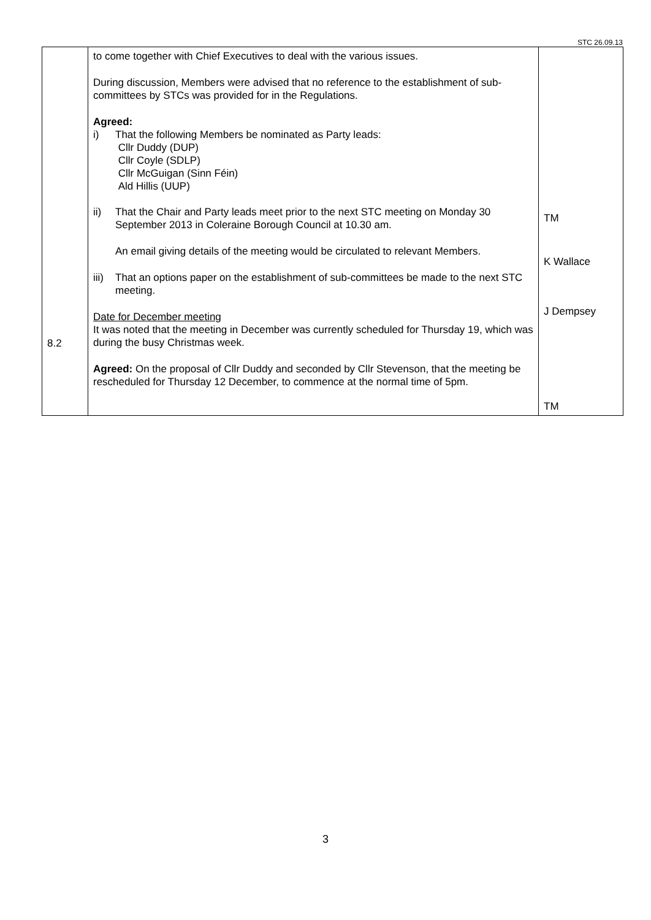STC 26.09.13
| 8.2 | to come together with Chief Executives to deal with the various issues. During discussion, Members were advised that no reference to the establishment of sub-committees by STCs was provided for in the Regulations. Agreed: i) That the following Members be nominated as Party leads: Cllr Duddy (DUP) Cllr Coyle (SDLP) Cllr McGuigan (Sinn Féin) Ald Hillis (UUP) ii) That the Chair and Party leads meet prior to the next STC meeting on Monday 30 September 2013 in Coleraine Borough Council at 10.30 am. An email giving details of the meeting would be circulated to relevant Members. iii) That an options paper on the establishment of sub-committees be made to the next STC meeting. Date for December meeting It was noted that the meeting in December was currently scheduled for Thursday 19, which was during the busy Christmas week. Agreed: On the proposal of Cllr Duddy and seconded by Cllr Stevenson, that the meeting be rescheduled for Thursday 12 December, to commence at the normal time of 5pm. | TM K Wallace J Dempsey TM |
3